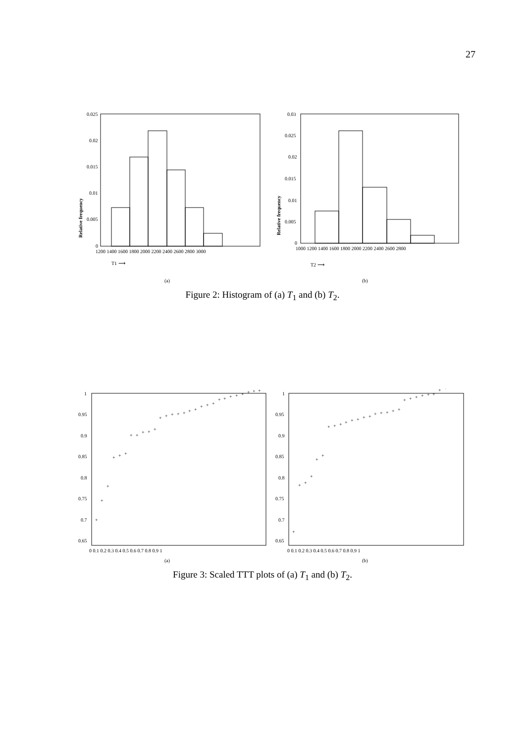27
0.025
0.02
0.015
0.01
0.005
0
1200 1400 1600 1800 2000 2200 2400 2600 2800 3000
0.03
0.025
0.02
0.015
0.01
0.005
0
1000 1200 1400 1600 1800 2000 2200 2400 2600 2800
Relative frequency
Relative frequency
T1 ⟶
T2 ⟶
(a)
(b)
Figure 2: Histogram of (a) T<sub>1</sub> and (b) T<sub>2</sub>.
1
0.95
0.9
0.85
0.8
0.75
0.7
0.65
0 0.1 0.2 0.3 0.4 0.5 0.6 0.7 0.8 0.9 1
1
0.95
0.9
0.85
0.8
0.75
0.7
0.65
0 0.1 0.2 0.3 0.4 0.5 0.6 0.7 0.8 0.9 1
+
+
+
+
+
+
+
+
+
+
+
+
+
+
+
+
+
+
+
+
+
+
+
+
+
+
+
+
+
+
+
+
+
+
+
+
+
+
+
+
+
+
+
+
+
+
+
+
+
+
+
+
+
+
+
+
+
+
(a)
(b)
Figure 3: Scaled TTT plots of (a) T<sub>1</sub> and (b) T<sub>2</sub>.